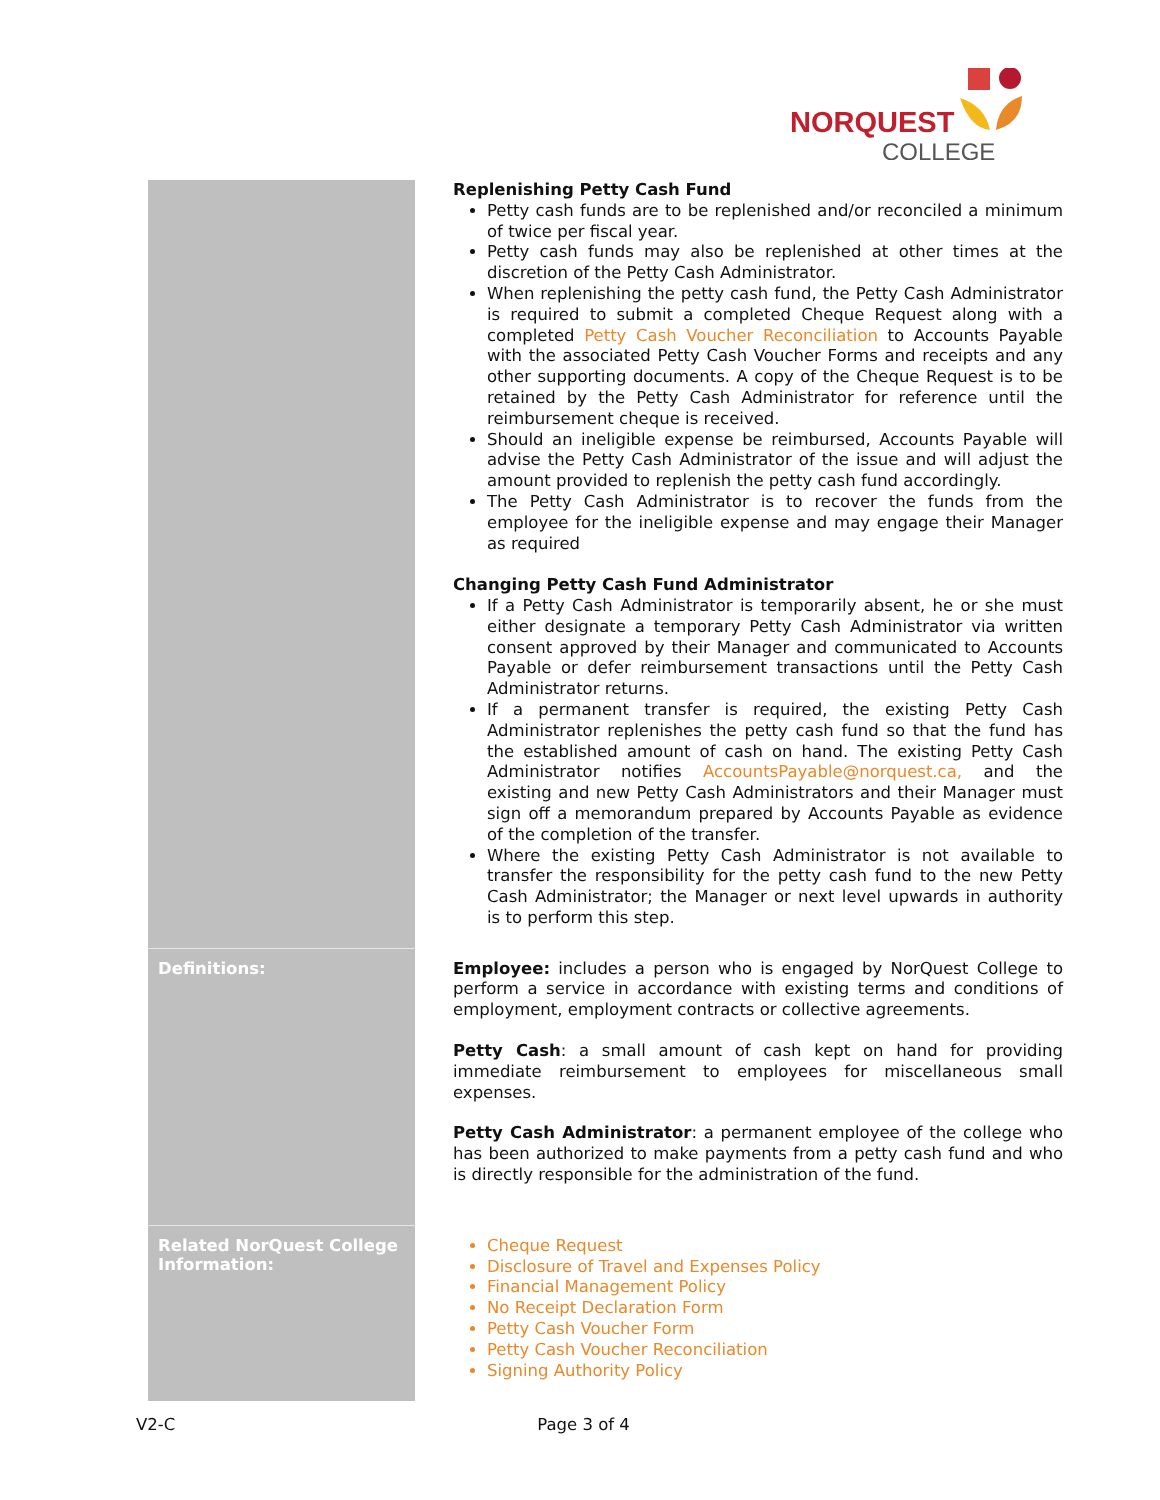NORQUEST
COLLEGE
| | Replenishing Petty Cash Fund Petty cash funds are to be replenished and/or reconciled a minimum of twice per fiscal year. Petty cash funds may also be replenished at other times at the discretion of the Petty Cash Administrator. When replenishing the petty cash fund, the Petty Cash Administrator is required to submit a completed Cheque Request along with a completed Petty Cash Voucher Reconciliation to Accounts Payable with the associated Petty Cash Voucher Forms and receipts and any other supporting documents. A copy of the Cheque Request is to be retained by the Petty Cash Administrator for reference until the reimbursement cheque is received. Should an ineligible expense be reimbursed, Accounts Payable will advise the Petty Cash Administrator of the issue and will adjust the amount provided to replenish the petty cash fund accordingly. The Petty Cash Administrator is to recover the funds from the employee for the ineligible expense and may engage their Manager as required Changing Petty Cash Fund Administrator If a Petty Cash Administrator is temporarily absent, he or she must either designate a temporary Petty Cash Administrator via written consent approved by their Manager and communicated to Accounts Payable or defer reimbursement transactions until the Petty Cash Administrator returns. If a permanent transfer is required, the existing Petty Cash Administrator replenishes the petty cash fund so that the fund has the established amount of cash on hand. The existing Petty Cash Administrator notifies AccountsPayable@norquest.ca, and the existing and new Petty Cash Administrators and their Manager must sign off a memorandum prepared by Accounts Payable as evidence of the completion of the transfer. Where the existing Petty Cash Administrator is not available to transfer the responsibility for the petty cash fund to the new Petty Cash Administrator; the Manager or next level upwards in authority is to perform this step. |
| Definitions: | Employee: includes a person who is engaged by NorQuest College to perform a service in accordance with existing terms and conditions of employment, employment contracts or collective agreements. Petty Cash : a small amount of cash kept on hand for providing immediate reimbursement to employees for miscellaneous small expenses. Petty Cash Administrator : a permanent employee of the college who has been authorized to make payments from a petty cash fund and who is directly responsible for the administration of the fund. |
| Related NorQuest College Information: | Cheque Request Disclosure of Travel and Expenses Policy Financial Management Policy No Receipt Declaration Form Petty Cash Voucher Form Petty Cash Voucher Reconciliation Signing Authority Policy |
V2-C Page 3 of 4